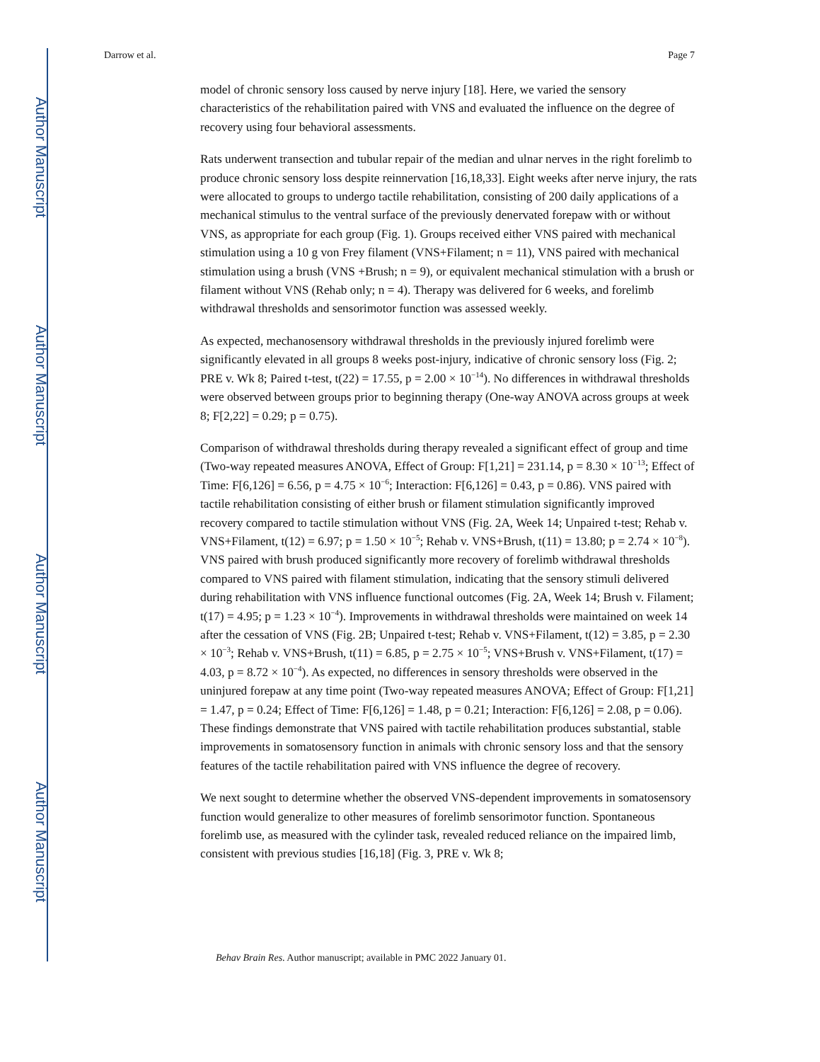Author Manuscript
Author Manuscript
Author Manuscript
Author Manuscript
Darrow et al. Page 7
model of chronic sensory loss caused by nerve injury [18]. Here, we varied the sensory characteristics of the rehabilitation paired with VNS and evaluated the influence on the degree of recovery using four behavioral assessments.
Rats underwent transection and tubular repair of the median and ulnar nerves in the right forelimb to produce chronic sensory loss despite reinnervation [16,18,33]. Eight weeks after nerve injury, the rats were allocated to groups to undergo tactile rehabilitation, consisting of 200 daily applications of a mechanical stimulus to the ventral surface of the previously denervated forepaw with or without VNS, as appropriate for each group (Fig. 1). Groups received either VNS paired with mechanical stimulation using a 10 g von Frey filament (VNS+Filament; n = 11), VNS paired with mechanical stimulation using a brush (VNS +Brush; n = 9), or equivalent mechanical stimulation with a brush or filament without VNS (Rehab only; n = 4). Therapy was delivered for 6 weeks, and forelimb withdrawal thresholds and sensorimotor function was assessed weekly.
As expected, mechanosensory withdrawal thresholds in the previously injured forelimb were significantly elevated in all groups 8 weeks post-injury, indicative of chronic sensory loss (Fig. 2; PRE v. Wk 8; Paired t-test, t(22) = 17.55, p = 2.00 × 10<sup>−14</sup>). No differences in withdrawal thresholds were observed between groups prior to beginning therapy (One-way ANOVA across groups at week 8; F[2,22] = 0.29; p = 0.75).
Comparison of withdrawal thresholds during therapy revealed a significant effect of group and time (Two-way repeated measures ANOVA, Effect of Group: F[1,21] = 231.14, p = 8.30 × 10<sup>−13</sup>; Effect of Time: F[6,126] = 6.56, p = 4.75 × 10<sup>−6</sup>; Interaction: F[6,126] = 0.43, p = 0.86). VNS paired with tactile rehabilitation consisting of either brush or filament stimulation significantly improved recovery compared to tactile stimulation without VNS (Fig. 2A, Week 14; Unpaired t-test; Rehab v. VNS+Filament, t(12) = 6.97; p = 1.50 × 10<sup>−5</sup>; Rehab v. VNS+Brush, t(11) = 13.80; p = 2.74 × 10<sup>−8</sup>). VNS paired with brush produced significantly more recovery of forelimb withdrawal thresholds compared to VNS paired with filament stimulation, indicating that the sensory stimuli delivered during rehabilitation with VNS influence functional outcomes (Fig. 2A, Week 14; Brush v. Filament; t(17) = 4.95; p = 1.23 × 10<sup>−4</sup>). Improvements in withdrawal thresholds were maintained on week 14 after the cessation of VNS (Fig. 2B; Unpaired t-test; Rehab v. VNS+Filament, t(12) = 3.85, p = 2.30 × 10<sup>−3</sup>; Rehab v. VNS+Brush, t(11) = 6.85, p = 2.75 × 10<sup>−5</sup>; VNS+Brush v. VNS+Filament, t(17) = 4.03, p = 8.72 × 10<sup>−4</sup>). As expected, no differences in sensory thresholds were observed in the uninjured forepaw at any time point (Two-way repeated measures ANOVA; Effect of Group: F[1,21] = 1.47, p = 0.24; Effect of Time: F[6,126] = 1.48, p = 0.21; Interaction: F[6,126] = 2.08, p = 0.06). These findings demonstrate that VNS paired with tactile rehabilitation produces substantial, stable improvements in somatosensory function in animals with chronic sensory loss and that the sensory features of the tactile rehabilitation paired with VNS influence the degree of recovery.
We next sought to determine whether the observed VNS-dependent improvements in somatosensory function would generalize to other measures of forelimb sensorimotor function. Spontaneous forelimb use, as measured with the cylinder task, revealed reduced reliance on the impaired limb, consistent with previous studies [16,18] (Fig. 3, PRE v. Wk 8;
Behav Brain Res. Author manuscript; available in PMC 2022 January 01.